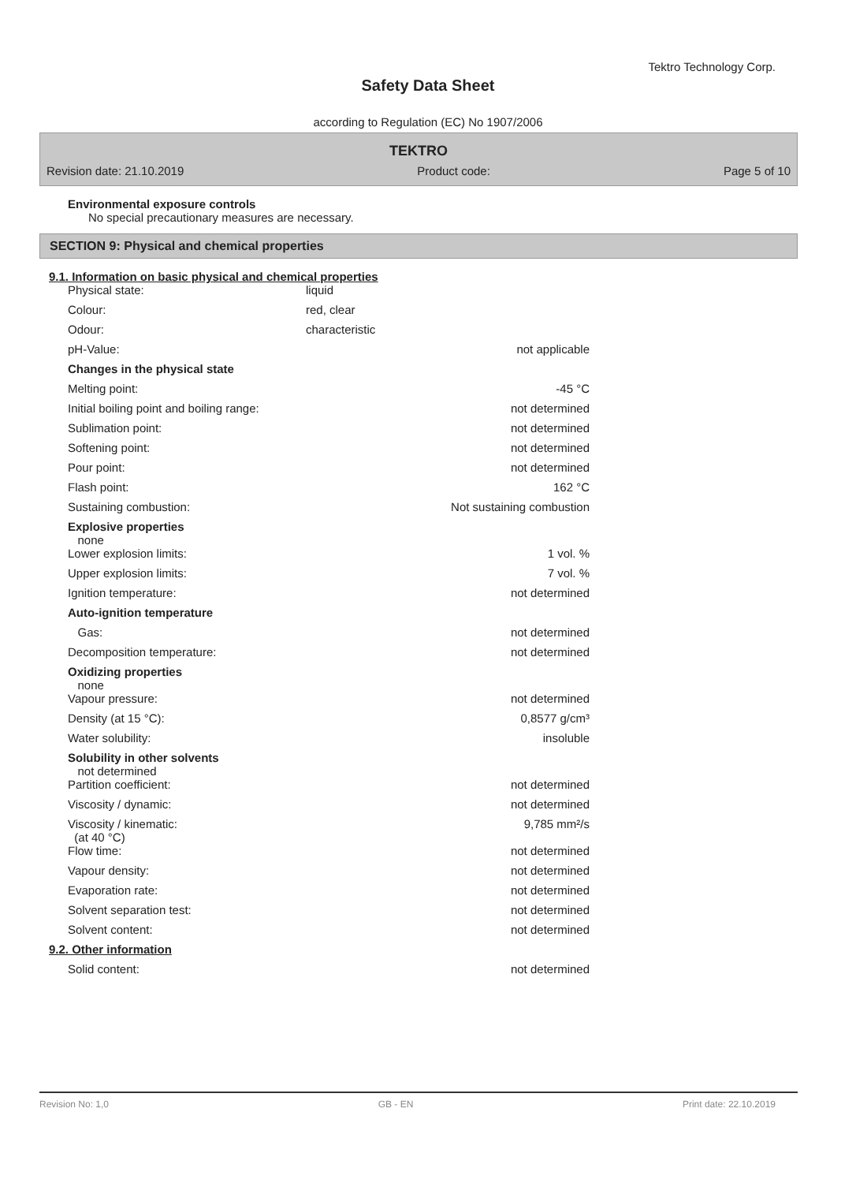Tektro Technology Corp.
Safety Data Sheet
according to Regulation (EC) No 1907/2006
TEKTRO
Revision date: 21.10.2019 Product code: Page 5 of 10
Environmental exposure controls
No special precautionary measures are necessary.
SECTION 9: Physical and chemical properties
9.1. Information on basic physical and chemical properties
| Physical state: | liquid | |
| Colour: | red, clear | |
| Odour: | characteristic | |
| pH-Value: | | not applicable |
| Changes in the physical state | | |
| Melting point: | | -45 °C |
| Initial boiling point and boiling range: | | not determined |
| Sublimation point: | | not determined |
| Softening point: | | not determined |
| Pour point: | | not determined |
| Flash point: | | 162 °C |
| Sustaining combustion: | | Not sustaining combustion |
| Explosive properties none | | |
| Lower explosion limits: | | 1 vol. % |
| Upper explosion limits: | | 7 vol. % |
| Ignition temperature: | | not determined |
| Auto-ignition temperature | | |
| Gas: | | not determined |
| Decomposition temperature: | | not determined |
| Oxidizing properties none | | |
| Vapour pressure: | | not determined |
| Density (at 15 °C): | | 0,8577 g/cm³ |
| Water solubility: | | insoluble |
| Solubility in other solvents not determined | | |
| Partition coefficient: | | not determined |
| Viscosity / dynamic: | | not determined |
| Viscosity / kinematic: (at 40 °C) | | 9,785 mm²/s |
| Flow time: | | not determined |
| Vapour density: | | not determined |
| Evaporation rate: | | not determined |
| Solvent separation test: | | not determined |
| Solvent content: | | not determined |
9.2. Other information
| Solid content: | | not determined |
Revision No: 1,0 GB - EN Print date: 22.10.2019